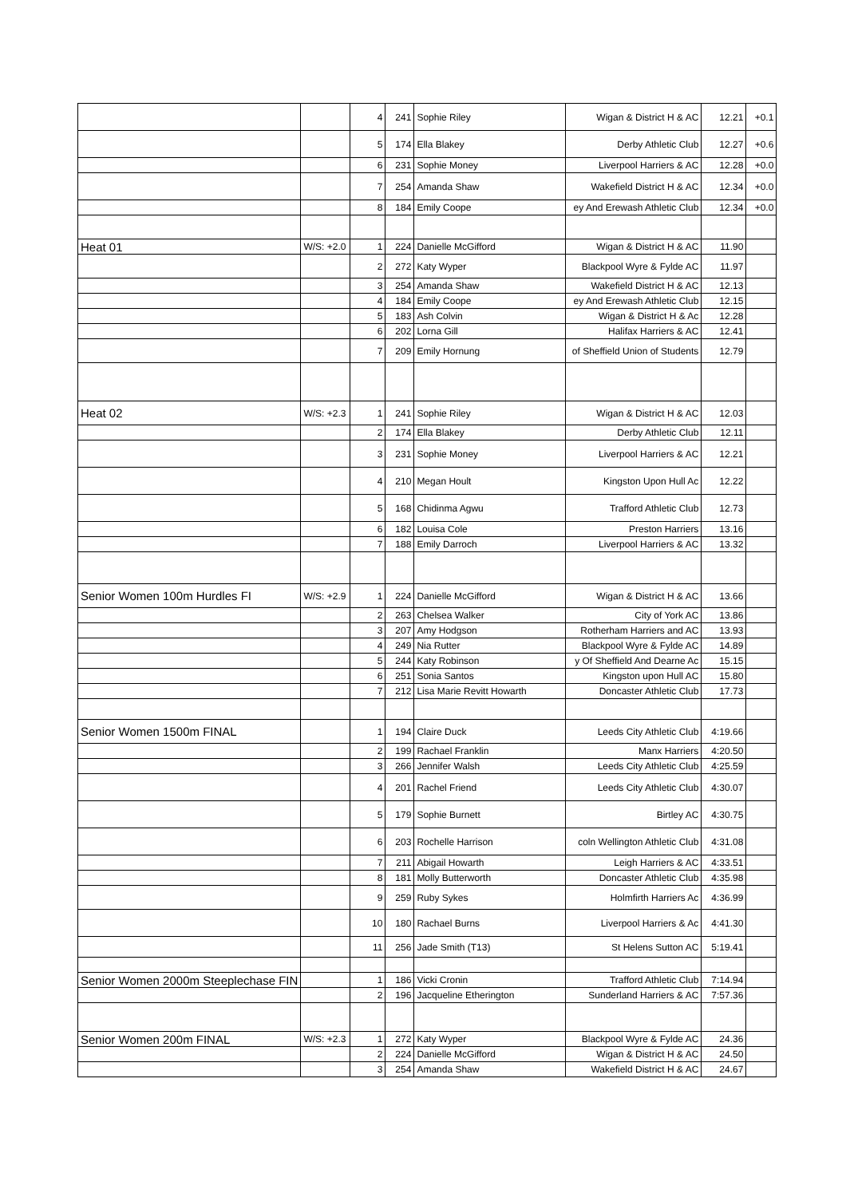| | | 4 | 241 | Sophie Riley | Wigan & District H & AC | 12.21 | +0.1 |
| | | 5 | 174 | Ella Blakey | Derby Athletic Club | 12.27 | +0.6 |
| | | 6 | 231 | Sophie Money | Liverpool Harriers & AC | 12.28 | +0.0 |
| | | 7 | 254 | Amanda Shaw | Wakefield District H & AC | 12.34 | +0.0 |
| | | 8 | 184 | Emily Coope | ey And Erewash Athletic Club | 12.34 | +0.0 |
| Heat 01 | W/S: +2.0 | 1 | 224 | Danielle McGifford | Wigan & District H & AC | 11.90 | |
| | | 2 | 272 | Katy Wyper | Blackpool Wyre & Fylde AC | 11.97 | |
| | | 3 | 254 | Amanda Shaw | Wakefield District H & AC | 12.13 | |
| | | 4 | 184 | Emily Coope | ey And Erewash Athletic Club | 12.15 | |
| | | 5 | 183 | Ash Colvin | Wigan & District H & Ac | 12.28 | |
| | | 6 | 202 | Lorna Gill | Halifax Harriers & AC | 12.41 | |
| | | 7 | 209 | Emily Hornung | of Sheffield Union of Students | 12.79 | |
| Heat 02 | W/S: +2.3 | 1 | 241 | Sophie Riley | Wigan & District H & AC | 12.03 | |
| | | 2 | 174 | Ella Blakey | Derby Athletic Club | 12.11 | |
| | | 3 | 231 | Sophie Money | Liverpool Harriers & AC | 12.21 | |
| | | 4 | 210 | Megan Hoult | Kingston Upon Hull Ac | 12.22 | |
| | | 5 | 168 | Chidinma Agwu | Trafford Athletic Club | 12.73 | |
| | | 6 | 182 | Louisa Cole | Preston Harriers | 13.16 | |
| | | 7 | 188 | Emily Darroch | Liverpool Harriers & AC | 13.32 | |
| Senior Women 100m Hurdles FI | W/S: +2.9 | 1 | 224 | Danielle McGifford | Wigan & District H & AC | 13.66 | |
| | | 2 | 263 | Chelsea Walker | City of York AC | 13.86 | |
| | | 3 | 207 | Amy Hodgson | Rotherham Harriers and AC | 13.93 | |
| | | 4 | 249 | Nia Rutter | Blackpool Wyre & Fylde AC | 14.89 | |
| | | 5 | 244 | Katy Robinson | y Of Sheffield And Dearne Ac | 15.15 | |
| | | 6 | 251 | Sonia Santos | Kingston upon Hull AC | 15.80 | |
| | | 7 | 212 | Lisa Marie Revitt Howarth | Doncaster Athletic Club | 17.73 | |
| Senior Women 1500m FINAL | | 1 | 194 | Claire Duck | Leeds City Athletic Club | 4:19.66 | |
| | | 2 | 199 | Rachael Franklin | Manx Harriers | 4:20.50 | |
| | | 3 | 266 | Jennifer Walsh | Leeds City Athletic Club | 4:25.59 | |
| | | 4 | 201 | Rachel Friend | Leeds City Athletic Club | 4:30.07 | |
| | | 5 | 179 | Sophie Burnett | Birtley AC | 4:30.75 | |
| | | 6 | 203 | Rochelle Harrison | coln Wellington Athletic Club | 4:31.08 | |
| | | 7 | 211 | Abigail Howarth | Leigh Harriers & AC | 4:33.51 | |
| | | 8 | 181 | Molly Butterworth | Doncaster Athletic Club | 4:35.98 | |
| | | 9 | 259 | Ruby Sykes | Holmfirth Harriers Ac | 4:36.99 | |
| | | 10 | 180 | Rachael Burns | Liverpool Harriers & Ac | 4:41.30 | |
| | | 11 | 256 | Jade Smith (T13) | St Helens Sutton AC | 5:19.41 | |
| Senior Women 2000m Steeplechase FIN | | 1 | 186 | Vicki Cronin | Trafford Athletic Club | 7:14.94 | |
| | | 2 | 196 | Jacqueline Etherington | Sunderland Harriers & AC | 7:57.36 | |
| Senior Women 200m FINAL | W/S: +2.3 | 1 | 272 | Katy Wyper | Blackpool Wyre & Fylde AC | 24.36 | |
| | | 2 | 224 | Danielle McGifford | Wigan & District H & AC | 24.50 | |
| | | 3 | 254 | Amanda Shaw | Wakefield District H & AC | 24.67 | |